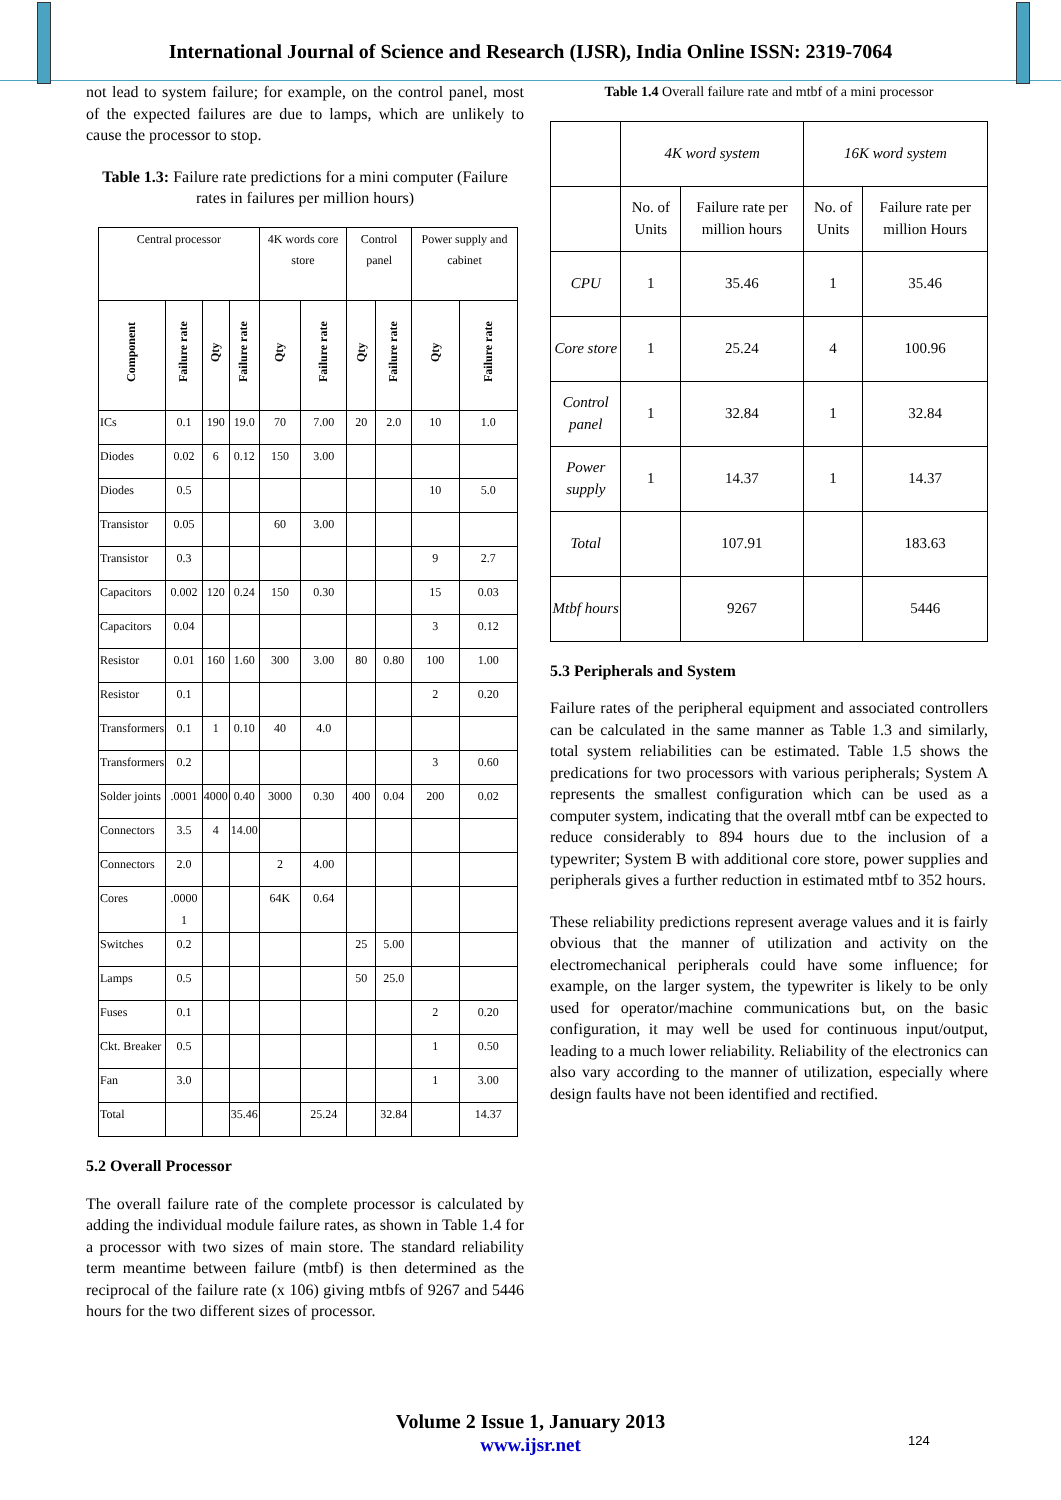International Journal of Science and Research (IJSR), India Online ISSN: 2319-7064
not lead to system failure; for example, on the control panel, most of the expected failures are due to lamps, which are unlikely to cause the processor to stop.
Table 1.3: Failure rate predictions for a mini computer (Failure rates in failures per million hours)
| Central processor | | | | 4K words core store | | Control panel | | Power supply and cabinet | |
| --- | --- | --- | --- | --- | --- | --- | --- | --- | --- |
| Component | Failure rate | Qty | Failure rate | Qty | Failure rate | Qty | Failure rate | Qty | Failure rate |
| ICs | 0.1 | 190 | 19.0 | 70 | 7.00 | 20 | 2.0 | 10 | 1.0 |
| Diodes | 0.02 | 6 | 0.12 | 150 | 3.00 | | | | |
| Diodes | 0.5 | | | | | | | 10 | 5.0 |
| Transistor | 0.05 | | | 60 | 3.00 | | | | |
| Transistor | 0.3 | | | | | | | 9 | 2.7 |
| Capacitors | 0.002 | 120 | 0.24 | 150 | 0.30 | | | 15 | 0.03 |
| Capacitors | 0.04 | | | | | | | 3 | 0.12 |
| Resistor | 0.01 | 160 | 1.60 | 300 | 3.00 | 80 | 0.80 | 100 | 1.00 |
| Resistor | 0.1 | | | | | | | 2 | 0.20 |
| Transformers | 0.1 | 1 | 0.10 | 40 | 4.0 | | | | |
| Transformers | 0.2 | | | | | | | 3 | 0.60 |
| Solder joints | .0001 | 4000 | 0.40 | 3000 | 0.30 | 400 | 0.04 | 200 | 0.02 |
| Connectors | 3.5 | 4 | 14.00 | | | | | | |
| Connectors | 2.0 | | | 2 | 4.00 | | | | |
| Cores | .0000 1 | | | 64K | 0.64 | | | | |
| Switches | 0.2 | | | | | 25 | 5.00 | | |
| Lamps | 0.5 | | | | | 50 | 25.0 | | |
| Fuses | 0.1 | | | | | | | 2 | 0.20 |
| Ckt. Breaker | 0.5 | | | | | | | 1 | 0.50 |
| Fan | 3.0 | | | | | | | 1 | 3.00 |
| Total | | | 35.46 | | 25.24 | | 32.84 | | 14.37 |
5.2 Overall Processor
The overall failure rate of the complete processor is calculated by adding the individual module failure rates, as shown in Table 1.4 for a processor with two sizes of main store. The standard reliability term meantime between failure (mtbf) is then determined as the reciprocal of the failure rate (x 106) giving mtbfs of 9267 and 5446 hours for the two different sizes of processor.
Table 1.4 Overall failure rate and mtbf of a mini processor
| | 4K word system | | 16K word system | |
| | No. of Units | Failure rate per million hours | No. of Units | Failure rate per million Hours |
| CPU | 1 | 35.46 | 1 | 35.46 |
| Core store | 1 | 25.24 | 4 | 100.96 |
| Control panel | 1 | 32.84 | 1 | 32.84 |
| Power supply | 1 | 14.37 | 1 | 14.37 |
| Total | | 107.91 | | 183.63 |
| Mtbf hours | | 9267 | | 5446 |
5.3 Peripherals and System
Failure rates of the peripheral equipment and associated controllers can be calculated in the same manner as Table 1.3 and similarly, total system reliabilities can be estimated. Table 1.5 shows the predications for two processors with various peripherals; System A represents the smallest configuration which can be used as a computer system, indicating that the overall mtbf can be expected to reduce considerably to 894 hours due to the inclusion of a typewriter; System B with additional core store, power supplies and peripherals gives a further reduction in estimated mtbf to 352 hours.
These reliability predictions represent average values and it is fairly obvious that the manner of utilization and activity on the electromechanical peripherals could have some influence; for example, on the larger system, the typewriter is likely to be only used for operator/machine communications but, on the basic configuration, it may well be used for continuous input/output, leading to a much lower reliability. Reliability of the electronics can also vary according to the manner of utilization, especially where design faults have not been identified and rectified.
Volume 2 Issue 1, January 2013
www.ijsr.net
124